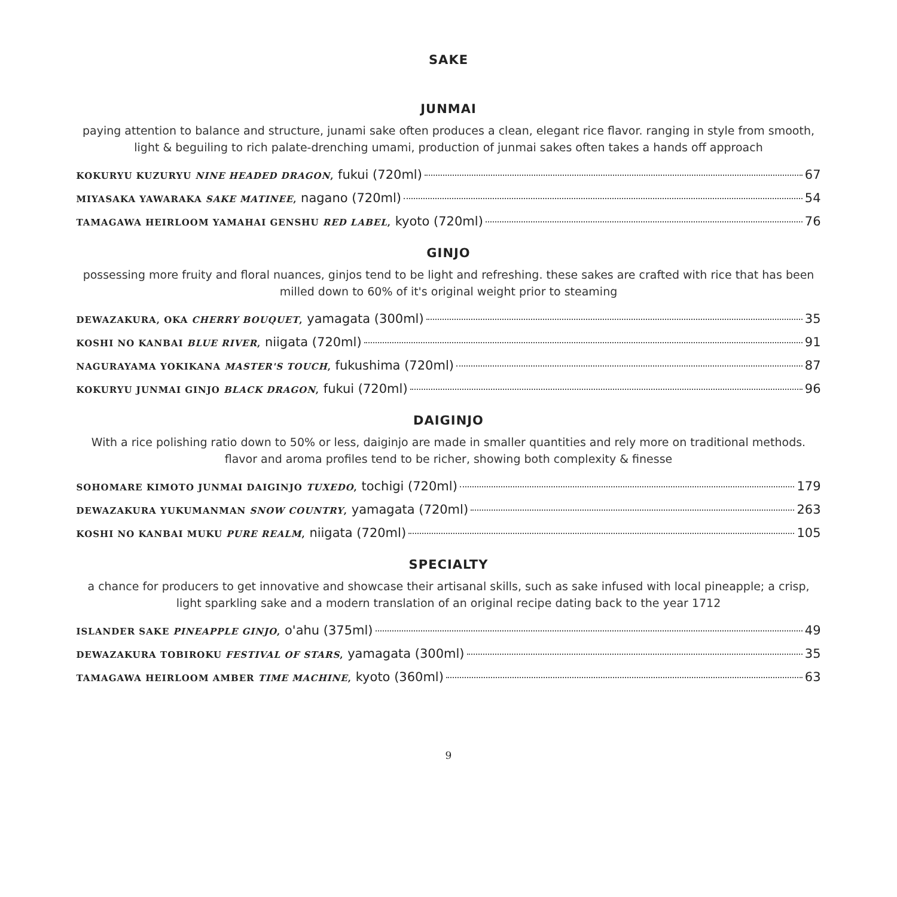SAKE
JUNMAI
paying attention to balance and structure, junami sake often produces a clean, elegant rice flavor. ranging in style from smooth, light & beguiling to rich palate-drenching umami, production of junmai sakes often takes a hands off approach
KOKURYU KUZURYU NINE HEADED DRAGON, fukui (720ml) 67
MIYASAKA YAWARAKA SAKE MATINEE, nagano (720ml) 54
TAMAGAWA HEIRLOOM YAMAHAI GENSHU RED LABEL, kyoto (720ml) 76
GINJO
possessing more fruity and floral nuances, ginjos tend to be light and refreshing. these sakes are crafted with rice that has been milled down to 60% of it's original weight prior to steaming
DEWAZAKURA, OKA CHERRY BOUQUET, yamagata (300ml) 35
KOSHI NO KANBAI BLUE RIVER, niigata (720ml) 91
NAGURAYAMA YOKIKANA MASTER'S TOUCH, fukushima (720ml) 87
KOKURYU JUNMAI GINJO BLACK DRAGON, fukui (720ml) 96
DAIGINJO
With a rice polishing ratio down to 50% or less, daiginjo are made in smaller quantities and rely more on traditional methods. flavor and aroma profiles tend to be richer, showing both complexity & finesse
SOHOMARE KIMOTO JUNMAI DAIGINJO TUXEDO, tochigi (720ml) 179
DEWAZAKURA YUKUMANMAN SNOW COUNTRY, yamagata (720ml) 263
KOSHI NO KANBAI MUKU PURE REALM, niigata (720ml) 105
SPECIALTY
a chance for producers to get innovative and showcase their artisanal skills, such as sake infused with local pineapple; a crisp, light sparkling sake and a modern translation of an original recipe dating back to the year 1712
ISLANDER SAKE PINEAPPLE GINJO, o'ahu (375ml) 49
DEWAZAKURA TOBIROKU FESTIVAL OF STARS, yamagata (300ml) 35
TAMAGAWA HEIRLOOM AMBER TIME MACHINE, kyoto (360ml) 63
9